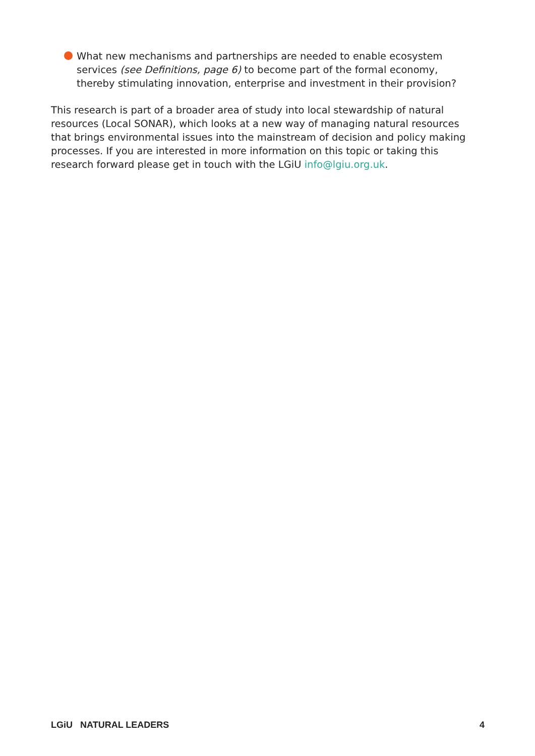What new mechanisms and partnerships are needed to enable ecosystem services (see Definitions, page 6) to become part of the formal economy, thereby stimulating innovation, enterprise and investment in their provision?
This research is part of a broader area of study into local stewardship of natural resources (Local SONAR), which looks at a new way of managing natural resources that brings environmental issues into the mainstream of decision and policy making processes. If you are interested in more information on this topic or taking this research forward please get in touch with the LGiU info@lgiu.org.uk.
LGiU NATURAL LEADERS 4